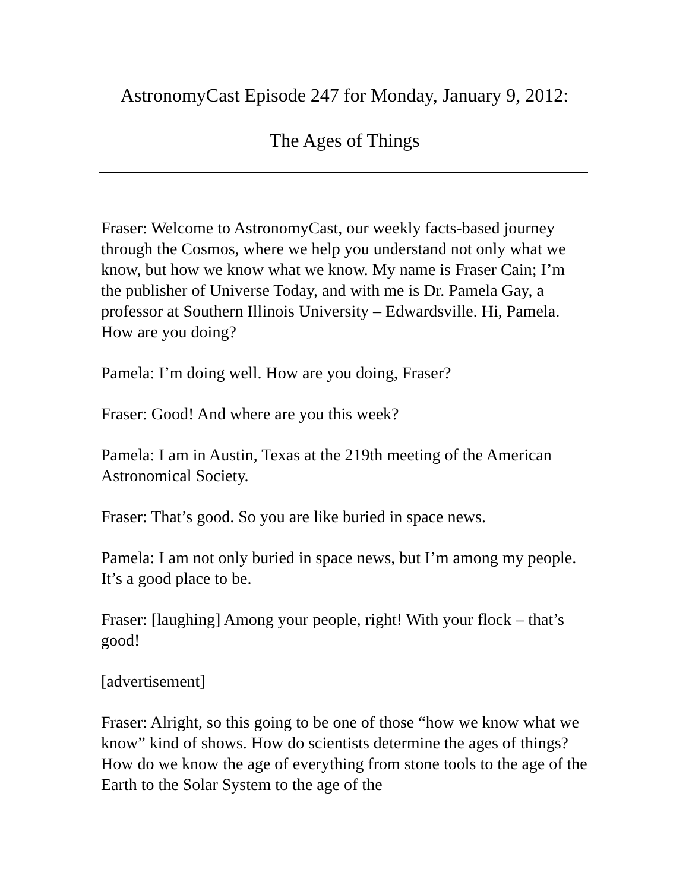AstronomyCast Episode 247 for Monday, January 9, 2012:
The Ages of Things
Fraser: Welcome to AstronomyCast, our weekly facts-based journey through the Cosmos, where we help you understand not only what we know, but how we know what we know. My name is Fraser Cain; I’m the publisher of Universe Today, and with me is Dr. Pamela Gay, a professor at Southern Illinois University – Edwardsville. Hi, Pamela. How are you doing?
Pamela: I’m doing well. How are you doing, Fraser?
Fraser: Good! And where are you this week?
Pamela: I am in Austin, Texas at the 219th meeting of the American Astronomical Society.
Fraser: That’s good. So you are like buried in space news.
Pamela: I am not only buried in space news, but I’m among my people. It’s a good place to be.
Fraser: [laughing] Among your people, right! With your flock – that’s good!
[advertisement]
Fraser: Alright, so this going to be one of those “how we know what we know” kind of shows. How do scientists determine the ages of things? How do we know the age of everything from stone tools to the age of the Earth to the Solar System to the age of the